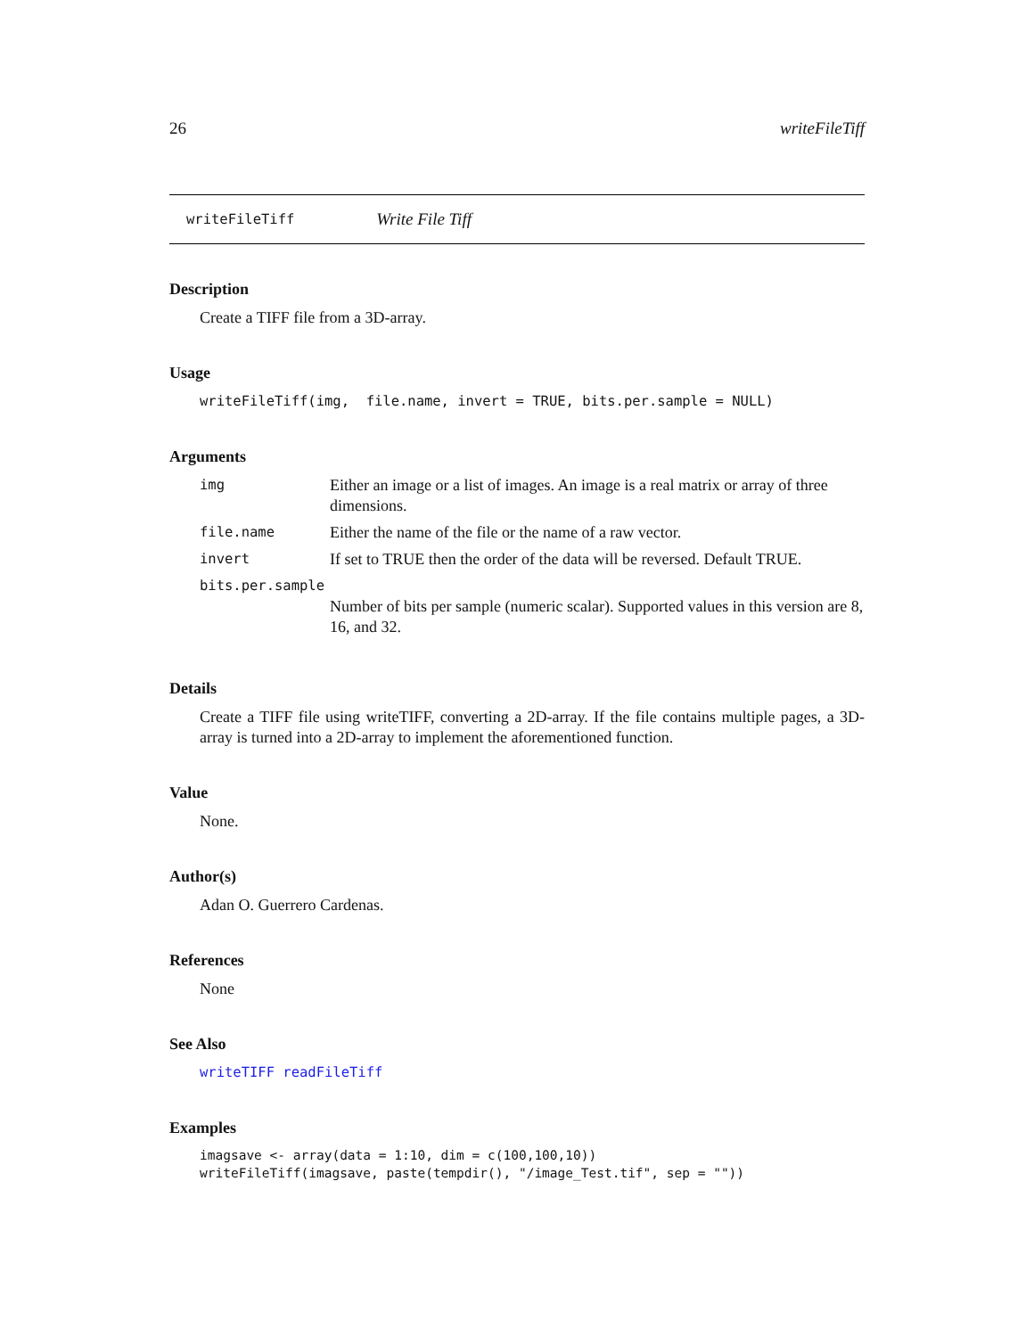26 writeFileTiff
writeFileTiff Write File Tiff
Description
Create a TIFF file from a 3D-array.
Usage
writeFileTiff(img, file.name, invert = TRUE, bits.per.sample = NULL)
Arguments
| img | Either an image or a list of images. An image is a real matrix or array of three dimensions. |
| file.name | Either the name of the file or the name of a raw vector. |
| invert | If set to TRUE then the order of the data will be reversed. Default TRUE. |
| bits.per.sample | |
| | Number of bits per sample (numeric scalar). Supported values in this version are 8, 16, and 32. |
Details
Create a TIFF file using writeTIFF, converting a 2D-array. If the file contains multiple pages, a 3D-array is turned into a 2D-array to implement the aforementioned function.
Value
None.
Author(s)
Adan O. Guerrero Cardenas.
References
None
See Also
writeTIFF readFileTiff
Examples
imagsave <- array(data = 1:10, dim = c(100,100,10)) writeFileTiff(imagsave, paste(tempdir(), "/image_Test.tif", sep = ""))